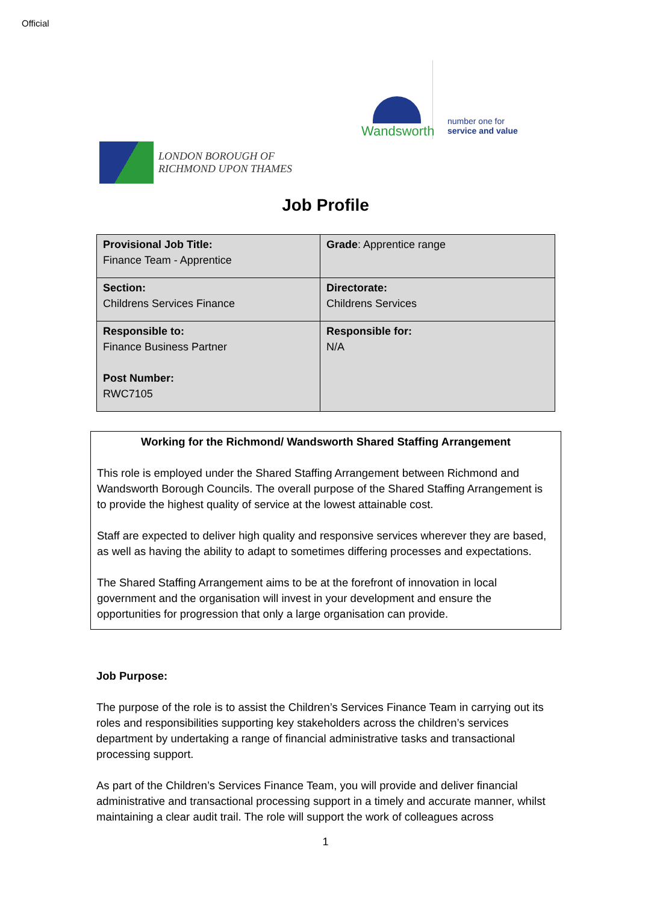Official
Wandsworth
number one for
service and value
LONDON BOROUGH OF
RICHMOND UPON THAMES
Job Profile
| Provisional Job Title: Finance Team - Apprentice | Grade : Apprentice range |
| Section: Childrens Services Finance | Directorate: Childrens Services |
| Responsible to: Finance Business Partner Post Number: RWC7105 | Responsible for: N/A |
Working for the Richmond/ Wandsworth Shared Staffing Arrangement
This role is employed under the Shared Staffing Arrangement between Richmond and Wandsworth Borough Councils. The overall purpose of the Shared Staffing Arrangement is to provide the highest quality of service at the lowest attainable cost.
Staff are expected to deliver high quality and responsive services wherever they are based, as well as having the ability to adapt to sometimes differing processes and expectations.
The Shared Staffing Arrangement aims to be at the forefront of innovation in local government and the organisation will invest in your development and ensure the opportunities for progression that only a large organisation can provide.
Job Purpose:
The purpose of the role is to assist the Children’s Services Finance Team in carrying out its roles and responsibilities supporting key stakeholders across the children’s services department by undertaking a range of financial administrative tasks and transactional processing support.
As part of the Children’s Services Finance Team, you will provide and deliver financial administrative and transactional processing support in a timely and accurate manner, whilst maintaining a clear audit trail. The role will support the work of colleagues across
1